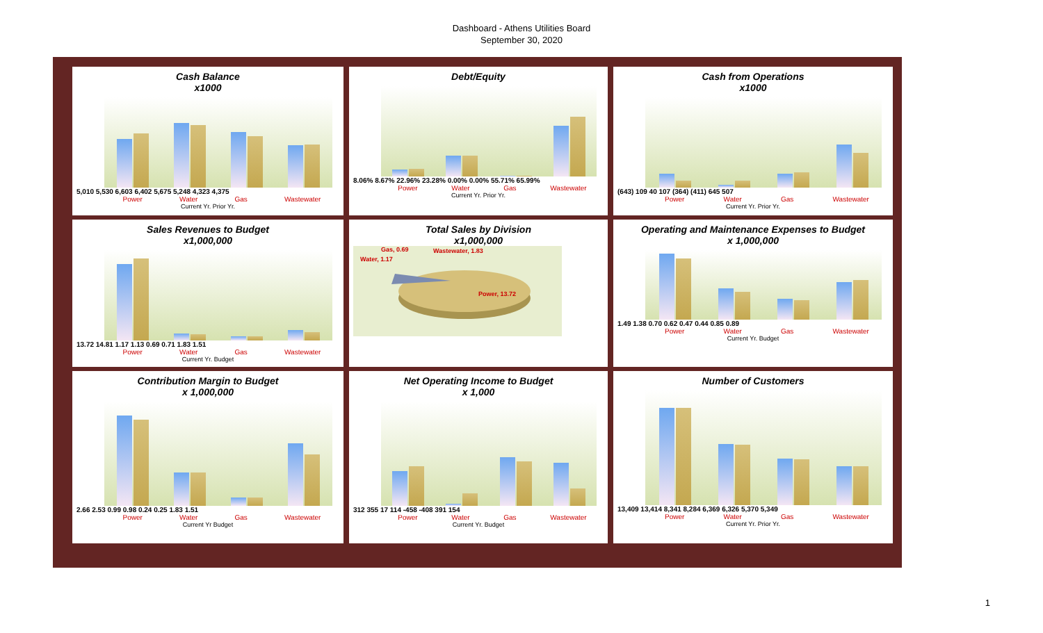Dashboard - Athens Utilities Board
September 30, 2020
Cash Balance
x1000
5,010 5,530 6,603 6,402 5,675 5,248 4,323 4,375
Power Water Gas Wastewater
Current Yr. Prior Yr.
Debt/Equity
8.06% 8.67% 22.96% 23.28% 0.00% 0.00% 55.71% 65.99%
Power Water Gas Wastewater
Current Yr. Prior Yr.
Cash from Operations
x1000
(643) 109 40 107 (364) (411) 645 507
Power Water Gas Wastewater
Current Yr. Prior Yr.
Sales Revenues to Budget
x1,000,000
13.72 14.81 1.17 1.13 0.69 0.71 1.83 1.51
Power Water Gas Wastewater
Current Yr. Budget
Total Sales by Division
x1,000,000
Water, 1.17
Gas, 0.69
Wastewater, 1.83
Power, 13.72
Operating and Maintenance Expenses to Budget
x 1,000,000
1.49 1.38 0.70 0.62 0.47 0.44 0.85 0.89
Power Water Gas Wastewater
Current Yr. Budget
Contribution Margin to Budget
x 1,000,000
2.66 2.53 0.99 0.98 0.24 0.25 1.83 1.51
Power Water Gas Wastewater
Current Yr Budget
Net Operating Income to Budget
x 1,000
312 355 17 114 -458 -408 391 154
Power Water Gas Wastewater
Current Yr. Budget
Number of Customers
13,409 13,414 8,341 8,284 6,369 6,326 5,370 5,349
Power Water Gas Wastewater
Current Yr. Prior Yr.
1